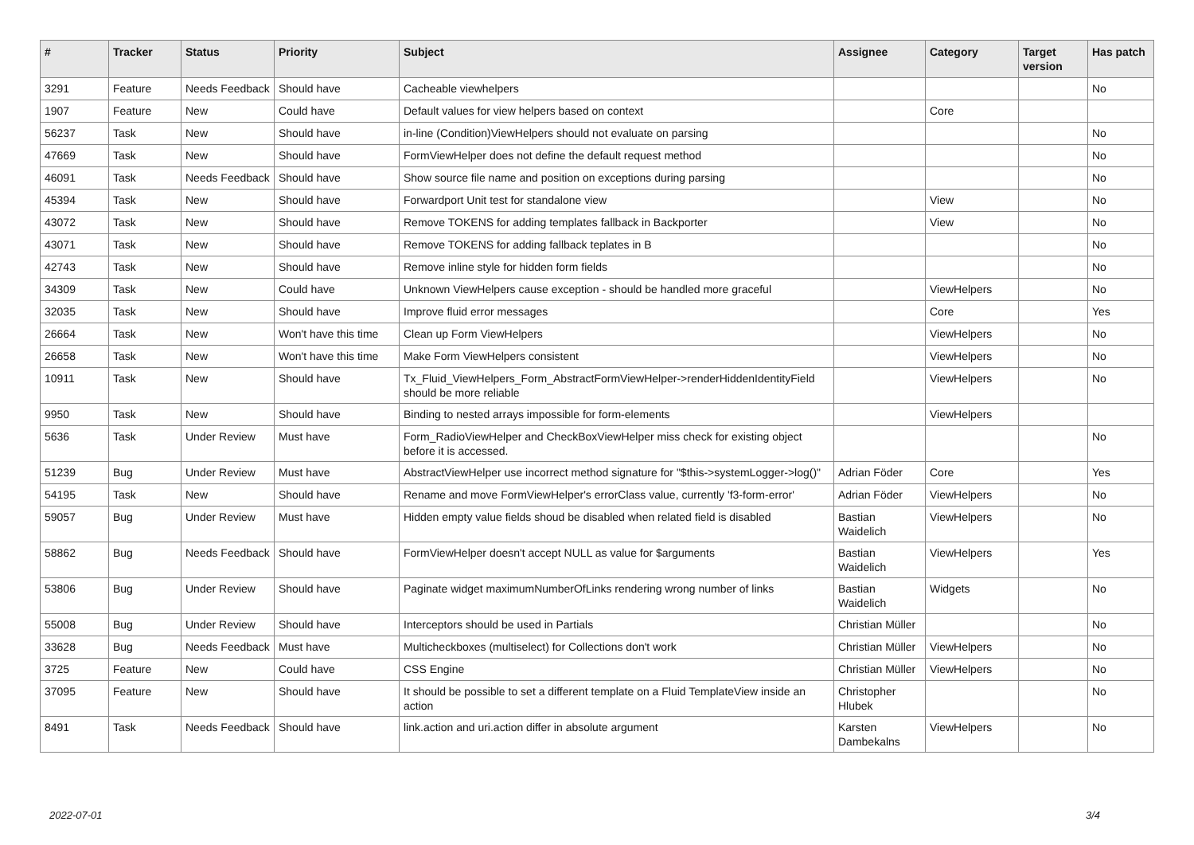| # | Tracker | Status | Priority | Subject | Assignee | Category | Target version | Has patch |
| --- | --- | --- | --- | --- | --- | --- | --- | --- |
| 3291 | Feature | Needs Feedback | Should have | Cacheable viewhelpers | | | | No |
| 1907 | Feature | New | Could have | Default values for view helpers based on context | | Core | | |
| 56237 | Task | New | Should have | in-line (Condition)ViewHelpers should not evaluate on parsing | | | | No |
| 47669 | Task | New | Should have | FormViewHelper does not define the default request method | | | | No |
| 46091 | Task | Needs Feedback | Should have | Show source file name and position on exceptions during parsing | | | | No |
| 45394 | Task | New | Should have | Forwardport Unit test for standalone view | | View | | No |
| 43072 | Task | New | Should have | Remove TOKENS for adding templates fallback in Backporter | | View | | No |
| 43071 | Task | New | Should have | Remove TOKENS for adding fallback teplates in B | | | | No |
| 42743 | Task | New | Should have | Remove inline style for hidden form fields | | | | No |
| 34309 | Task | New | Could have | Unknown ViewHelpers cause exception - should be handled more graceful | | ViewHelpers | | No |
| 32035 | Task | New | Should have | Improve fluid error messages | | Core | | Yes |
| 26664 | Task | New | Won't have this time | Clean up Form ViewHelpers | | ViewHelpers | | No |
| 26658 | Task | New | Won't have this time | Make Form ViewHelpers consistent | | ViewHelpers | | No |
| 10911 | Task | New | Should have | Tx_Fluid_ViewHelpers_Form_AbstractFormViewHelper->renderHiddenIdentityField should be more reliable | | ViewHelpers | | No |
| 9950 | Task | New | Should have | Binding to nested arrays impossible for form-elements | | ViewHelpers | | |
| 5636 | Task | Under Review | Must have | Form_RadioViewHelper and CheckBoxViewHelper miss check for existing object before it is accessed. | | | | No |
| 51239 | Bug | Under Review | Must have | AbstractViewHelper use incorrect method signature for "$this->systemLogger->log()" | Adrian Föder | Core | | Yes |
| 54195 | Task | New | Should have | Rename and move FormViewHelper's errorClass value, currently 'f3-form-error' | Adrian Föder | ViewHelpers | | No |
| 59057 | Bug | Under Review | Must have | Hidden empty value fields shoud be disabled when related field is disabled | Bastian Waidelich | ViewHelpers | | No |
| 58862 | Bug | Needs Feedback | Should have | FormViewHelper doesn't accept NULL as value for $arguments | Bastian Waidelich | ViewHelpers | | Yes |
| 53806 | Bug | Under Review | Should have | Paginate widget maximumNumberOfLinks rendering wrong number of links | Bastian Waidelich | Widgets | | No |
| 55008 | Bug | Under Review | Should have | Interceptors should be used in Partials | Christian Müller | | | No |
| 33628 | Bug | Needs Feedback | Must have | Multicheckboxes (multiselect) for Collections don't work | Christian Müller | ViewHelpers | | No |
| 3725 | Feature | New | Could have | CSS Engine | Christian Müller | ViewHelpers | | No |
| 37095 | Feature | New | Should have | It should be possible to set a different template on a Fluid TemplateView inside an action | Christopher Hlubek | | | No |
| 8491 | Task | Needs Feedback | Should have | link.action and uri.action differ in absolute argument | Karsten Dambekalns | ViewHelpers | | No |
2022-07-01 3/4